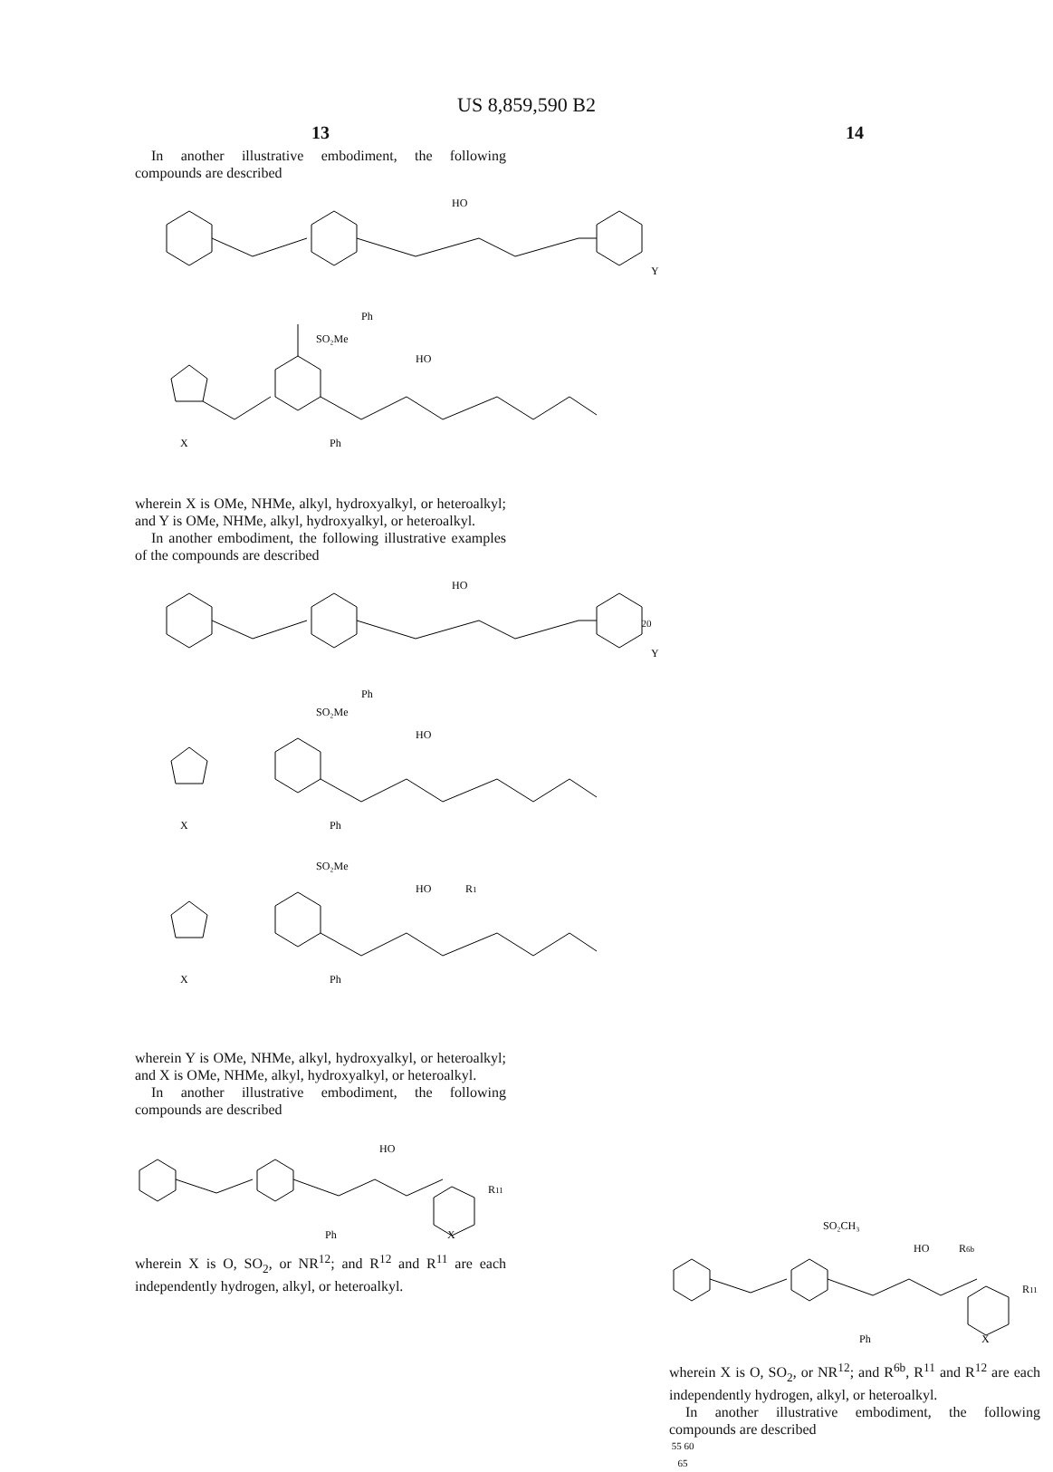US 8,859,590 B2
13
In another illustrative embodiment, the following compounds are described
HO
Y
Ph
SO₂Me
HO
X
Ph
wherein X is OMe, NHMe, alkyl, hydroxyalkyl, or heteroalkyl; and Y is OMe, NHMe, alkyl, hydroxyalkyl, or heteroalkyl.
In another embodiment, the following illustrative examples of the compounds are described
HO
Y
Ph
SO₂Me
HO
X
Ph
SO₂Me
HO
R1
X
Ph
wherein Y is OMe, NHMe, alkyl, hydroxyalkyl, or heteroalkyl; and X is OMe, NHMe, alkyl, hydroxyalkyl, or heteroalkyl.
In another illustrative embodiment, the following compounds are described
HO
R11
X
Ph
wherein X is O, SO<sub>2</sub>, or NR<sup>12</sup>; and R<sup>12</sup> and R<sup>11</sup> are each independently hydrogen, alkyl, or heteroalkyl.
14
20
SO₂CH₃
HO
R6b
R11
X
Ph
wherein X is O, SO<sub>2</sub>, or NR<sup>12</sup>; and R<sup>6b</sup>, R<sup>11</sup> and R<sup>12</sup> are each independently hydrogen, alkyl, or heteroalkyl.
In another illustrative embodiment, the following compounds are described
55 60 65